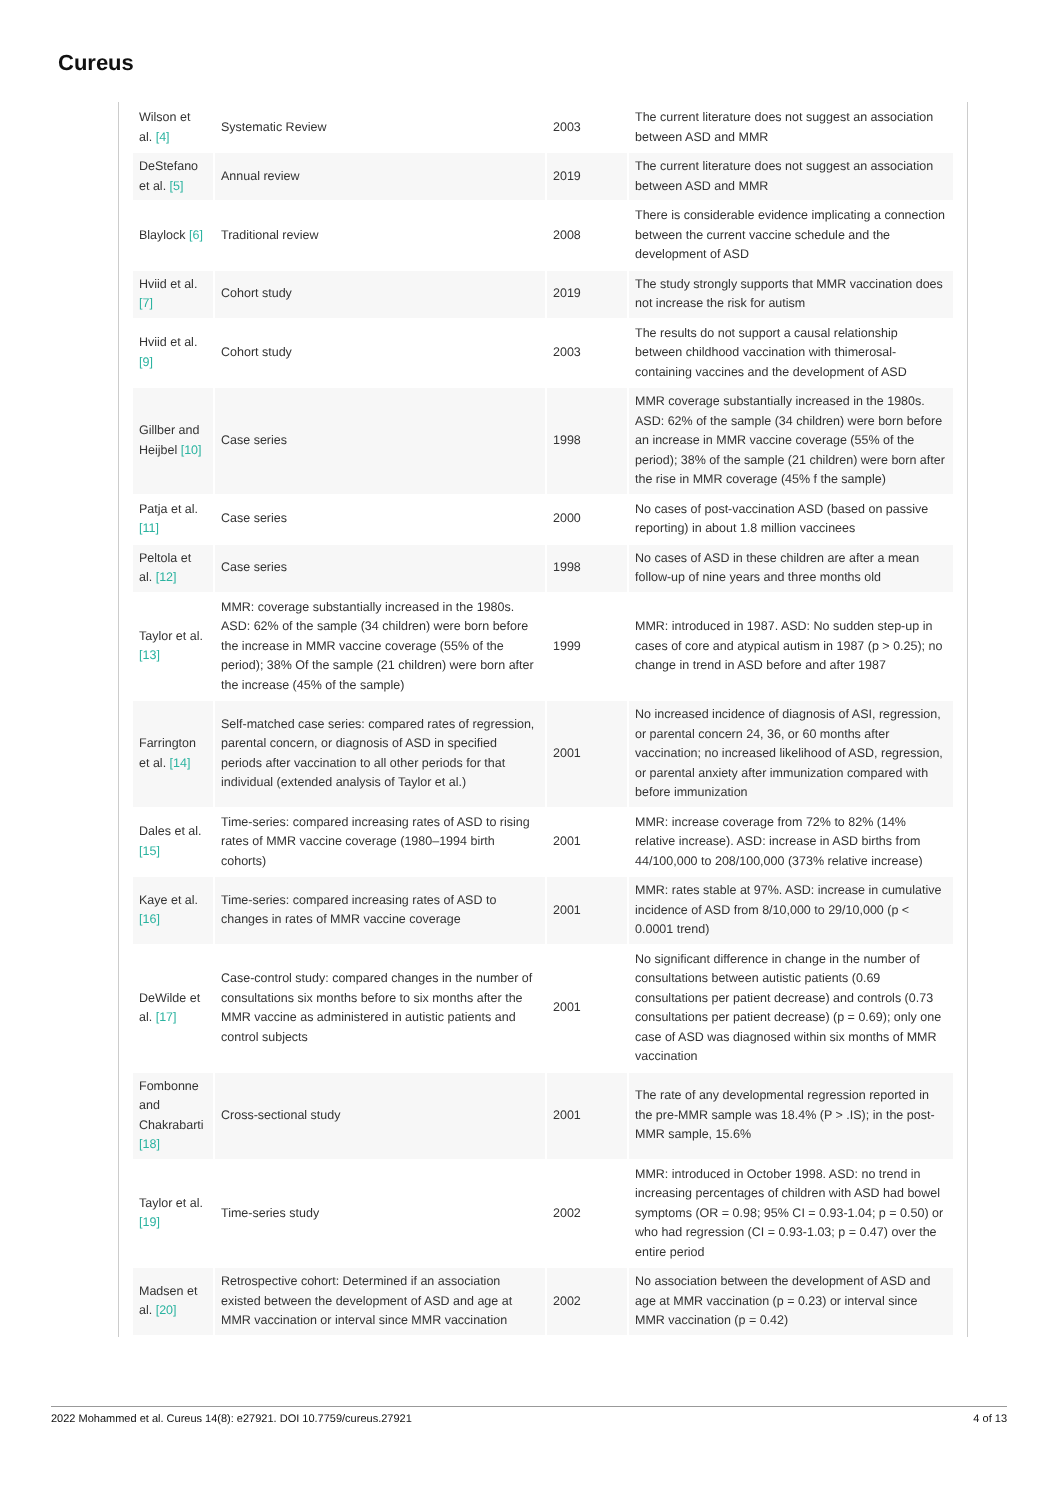Cureus
| Wilson et al. [4] | Systematic Review | 2003 | The current literature does not suggest an association between ASD and MMR |
| DeStefano et al. [5] | Annual review | 2019 | The current literature does not suggest an association between ASD and MMR |
| Blaylock [6] | Traditional review | 2008 | There is considerable evidence implicating a connection between the current vaccine schedule and the development of ASD |
| Hviid et al. [7] | Cohort study | 2019 | The study strongly supports that MMR vaccination does not increase the risk for autism |
| Hviid et al. [9] | Cohort study | 2003 | The results do not support a causal relationship between childhood vaccination with thimerosal-containing vaccines and the development of ASD |
| Gillber and Heijbel [10] | Case series | 1998 | MMR coverage substantially increased in the 1980s. ASD: 62% of the sample (34 children) were born before an increase in MMR vaccine coverage (55% of the period); 38% of the sample (21 children) were born after the rise in MMR coverage (45% f the sample) |
| Patja et al. [11] | Case series | 2000 | No cases of post-vaccination ASD (based on passive reporting) in about 1.8 million vaccinees |
| Peltola et al. [12] | Case series | 1998 | No cases of ASD in these children are after a mean follow-up of nine years and three months old |
| Taylor et al. [13] | MMR: coverage substantially increased in the 1980s. ASD: 62% of the sample (34 children) were born before the increase in MMR vaccine coverage (55% of the period); 38% Of the sample (21 children) were born after the increase (45% of the sample) | 1999 | MMR: introduced in 1987. ASD: No sudden step-up in cases of core and atypical autism in 1987 (p > 0.25); no change in trend in ASD before and after 1987 |
| Farrington et al. [14] | Self-matched case series: compared rates of regression, parental concern, or diagnosis of ASD in specified periods after vaccination to all other periods for that individual (extended analysis of Taylor et al.) | 2001 | No increased incidence of diagnosis of ASI, regression, or parental concern 24, 36, or 60 months after vaccination; no increased likelihood of ASD, regression, or parental anxiety after immunization compared with before immunization |
| Dales et al. [15] | Time-series: compared increasing rates of ASD to rising rates of MMR vaccine coverage (1980–1994 birth cohorts) | 2001 | MMR: increase coverage from 72% to 82% (14% relative increase). ASD: increase in ASD births from 44/100,000 to 208/100,000 (373% relative increase) |
| Kaye et al. [16] | Time-series: compared increasing rates of ASD to changes in rates of MMR vaccine coverage | 2001 | MMR: rates stable at 97%. ASD: increase in cumulative incidence of ASD from 8/10,000 to 29/10,000 (p < 0.0001 trend) |
| DeWilde et al. [17] | Case-control study: compared changes in the number of consultations six months before to six months after the MMR vaccine as administered in autistic patients and control subjects | 2001 | No significant difference in change in the number of consultations between autistic patients (0.69 consultations per patient decrease) and controls (0.73 consultations per patient decrease) (p = 0.69); only one case of ASD was diagnosed within six months of MMR vaccination |
| Fombonne and Chakrabarti [18] | Cross-sectional study | 2001 | The rate of any developmental regression reported in the pre-MMR sample was 18.4% (P > .IS); in the post-MMR sample, 15.6% |
| Taylor et al. [19] | Time-series study | 2002 | MMR: introduced in October 1998. ASD: no trend in increasing percentages of children with ASD had bowel symptoms (OR = 0.98; 95% CI = 0.93-1.04; p = 0.50) or who had regression (CI = 0.93-1.03; p = 0.47) over the entire period |
| Madsen et al. [20] | Retrospective cohort: Determined if an association existed between the development of ASD and age at MMR vaccination or interval since MMR vaccination | 2002 | No association between the development of ASD and age at MMR vaccination (p = 0.23) or interval since MMR vaccination (p = 0.42) |
2022 Mohammed et al. Cureus 14(8): e27921. DOI 10.7759/cureus.27921 4 of 13